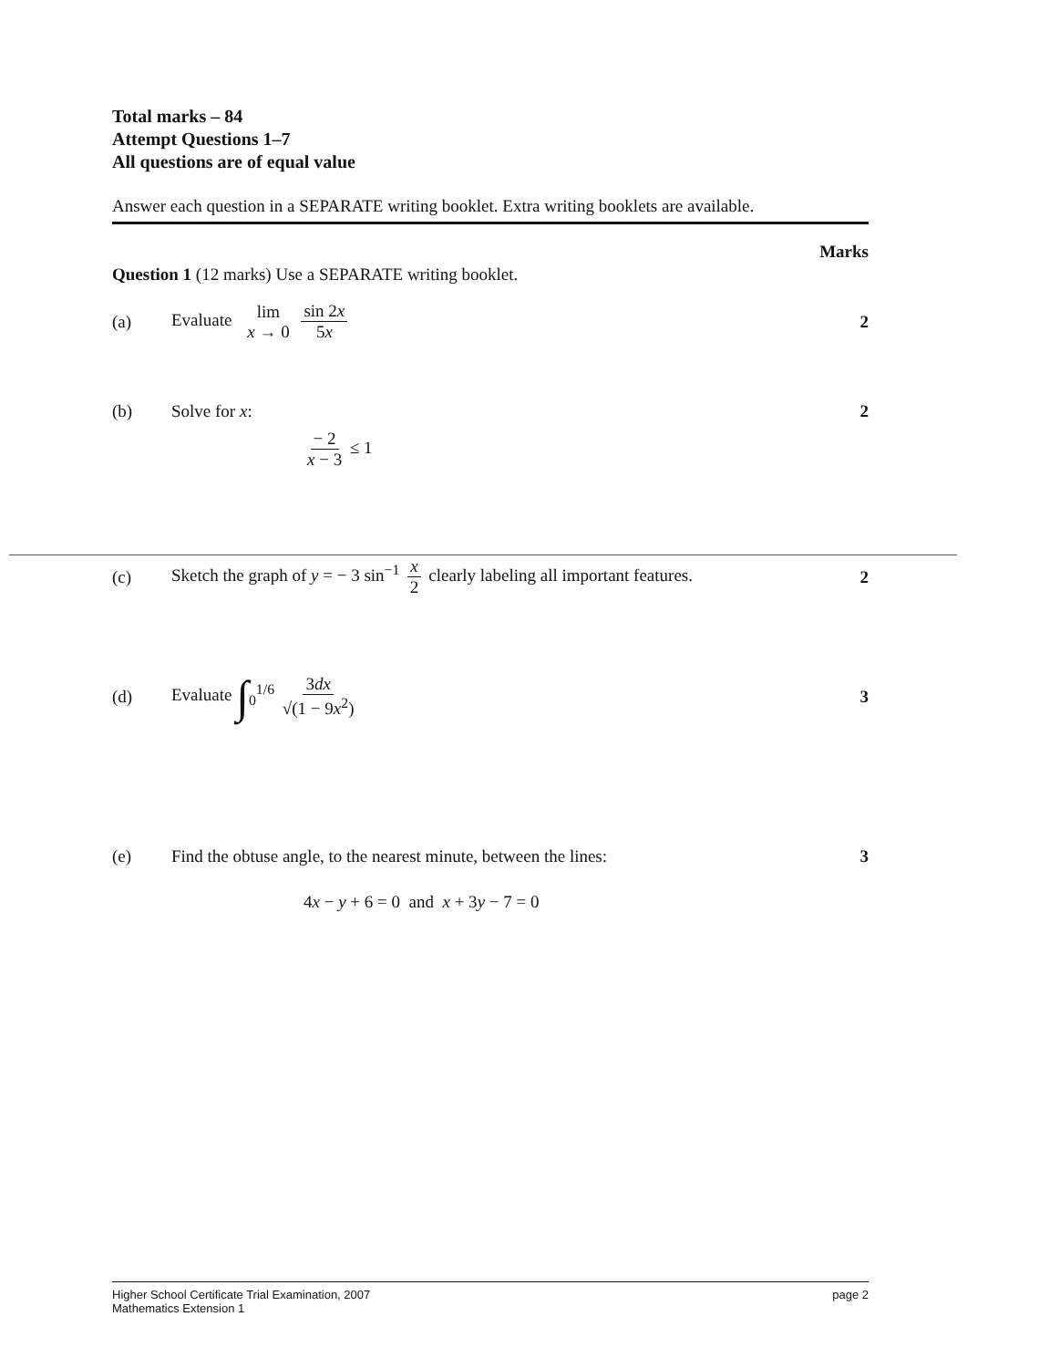Total marks – 84
Attempt Questions 1–7
All questions are of equal value
Answer each question in a SEPARATE writing booklet. Extra writing booklets are available.
Marks
Question 1 (12 marks) Use a SEPARATE writing booklet.
(a) Evaluate lim x → 0 sin 2x 5x 2
(b) Solve for x: 2
− 2 x − 3 ≤ 1
(c)
Sketch the graph of y = − 3 sin<sup>−1</sup> x 2 clearly labeling all important features.
2
(d) Evaluate ∫<sub>0</sub><sup>1/6</sup> 3dx √(1 − 9x<sup>2</sup>) 3
(e)
Find the obtuse angle, to the nearest minute, between the lines:
3
4x − y + 6 = 0 and x + 3y − 7 = 0
Higher School Certificate Trial Examination, 2007
Mathematics Extension 1
page 2